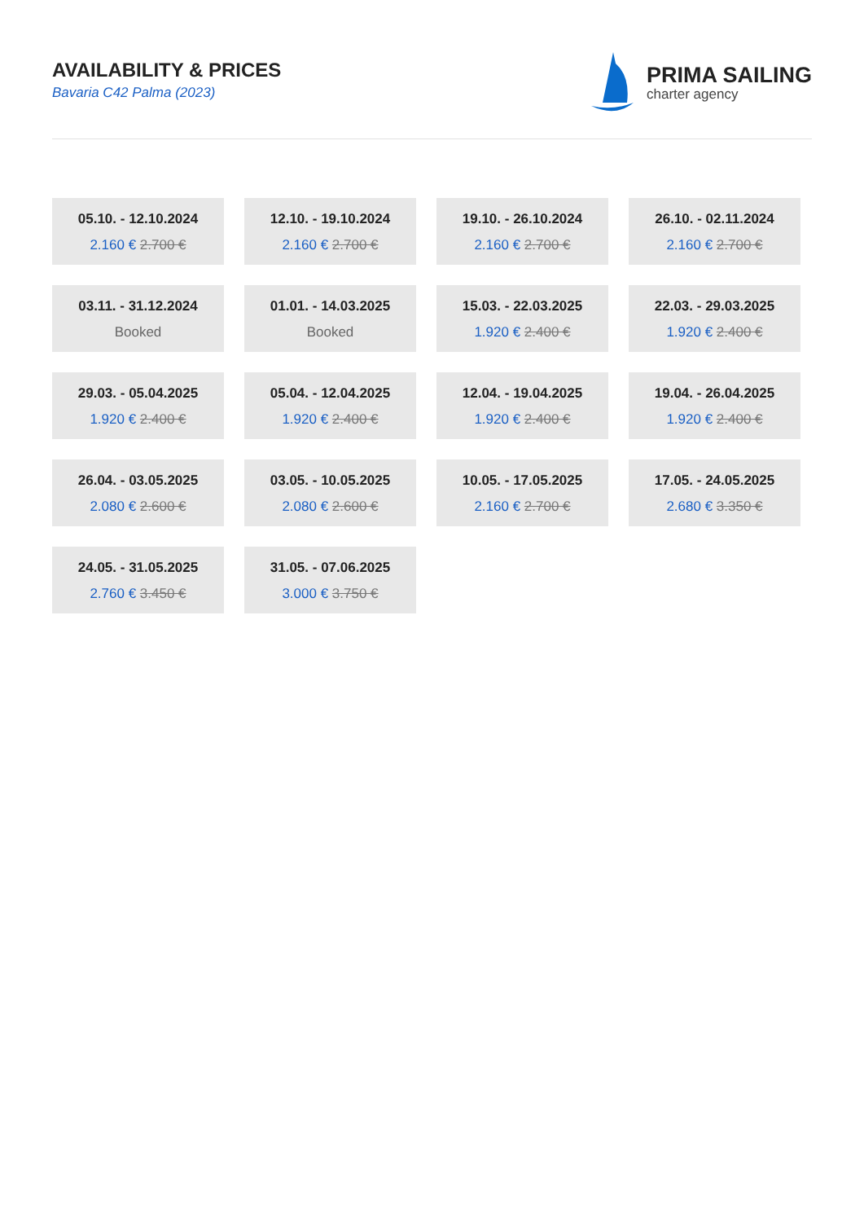AVAILABILITY & PRICES
Bavaria C42 Palma (2023)
PRIMA SAILING
charter agency
05.10. - 12.10.2024
2.160 € 2.700 €
12.10. - 19.10.2024
2.160 € 2.700 €
19.10. - 26.10.2024
2.160 € 2.700 €
26.10. - 02.11.2024
2.160 € 2.700 €
03.11. - 31.12.2024
Booked
01.01. - 14.03.2025
Booked
15.03. - 22.03.2025
1.920 € 2.400 €
22.03. - 29.03.2025
1.920 € 2.400 €
29.03. - 05.04.2025
1.920 € 2.400 €
05.04. - 12.04.2025
1.920 € 2.400 €
12.04. - 19.04.2025
1.920 € 2.400 €
19.04. - 26.04.2025
1.920 € 2.400 €
26.04. - 03.05.2025
2.080 € 2.600 €
03.05. - 10.05.2025
2.080 € 2.600 €
10.05. - 17.05.2025
2.160 € 2.700 €
17.05. - 24.05.2025
2.680 € 3.350 €
24.05. - 31.05.2025
2.760 € 3.450 €
31.05. - 07.06.2025
3.000 € 3.750 €